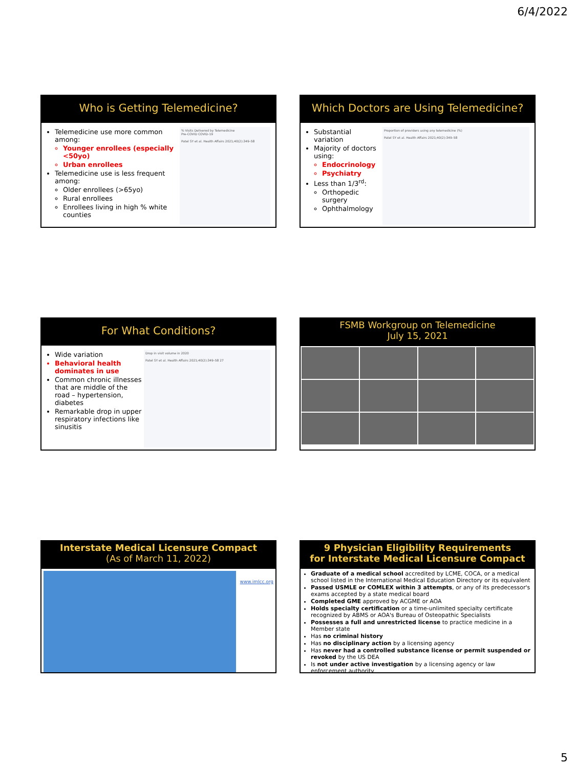6/4/2022
Who is Getting Telemedicine?
Telemedicine use more common among:
Younger enrollees (especially <50yo)
Urban enrollees
Telemedicine use is less frequent among:
Older enrollees (>65yo)
Rural enrollees
Enrollees living in high % white counties
% Visits Delivered by Telemedicine
Pre-COVID COVID-19
Patel SY et al. Health Affairs 2021;40(2):349–58
Which Doctors are Using Telemedicine?
Substantial variation
Majority of doctors using:
Endocrinology
Psychiatry
Less than 1/3<sup>rd</sup>:
Orthopedic surgery
Ophthalmology
Proportion of providers using any telemedicine (%)
Patel SY et al. Health Affairs 2021;40(2):349–58
For What Conditions?
Wide variation
Behavioral health dominates in use
Common chronic illnesses that are middle of the road – hypertension, diabetes
Remarkable drop in upper respiratory infections like sinusitis
Drop in visit volume in 2020
Patel SY et al. Health Affairs 2021;40(2):349–58 27
FSMB Workgroup on Telemedicine
July 15, 2021
Interstate Medical Licensure Compact
(As of March 11, 2022)
www.imlcc.org
9 Physician Eligibility Requirements
for Interstate Medical Licensure Compact
Graduate of a medical school accredited by LCME, COCA, or a medical school listed in the International Medical Education Directory or its equivalent
Passed USMLE or COMLEX within 3 attempts, or any of its predecessor's exams accepted by a state medical board
Completed GME approved by ACGME or AOA
Holds specialty certification or a time-unlimited specialty certificate recognized by ABMS or AOA's Bureau of Osteopathic Specialists
Possesses a full and unrestricted license to practice medicine in a Member state
Has no criminal history
Has no disciplinary action by a licensing agency
Has never had a controlled substance license or permit suspended or revoked by the US DEA
Is not under active investigation by a licensing agency or law enforcement authority
5